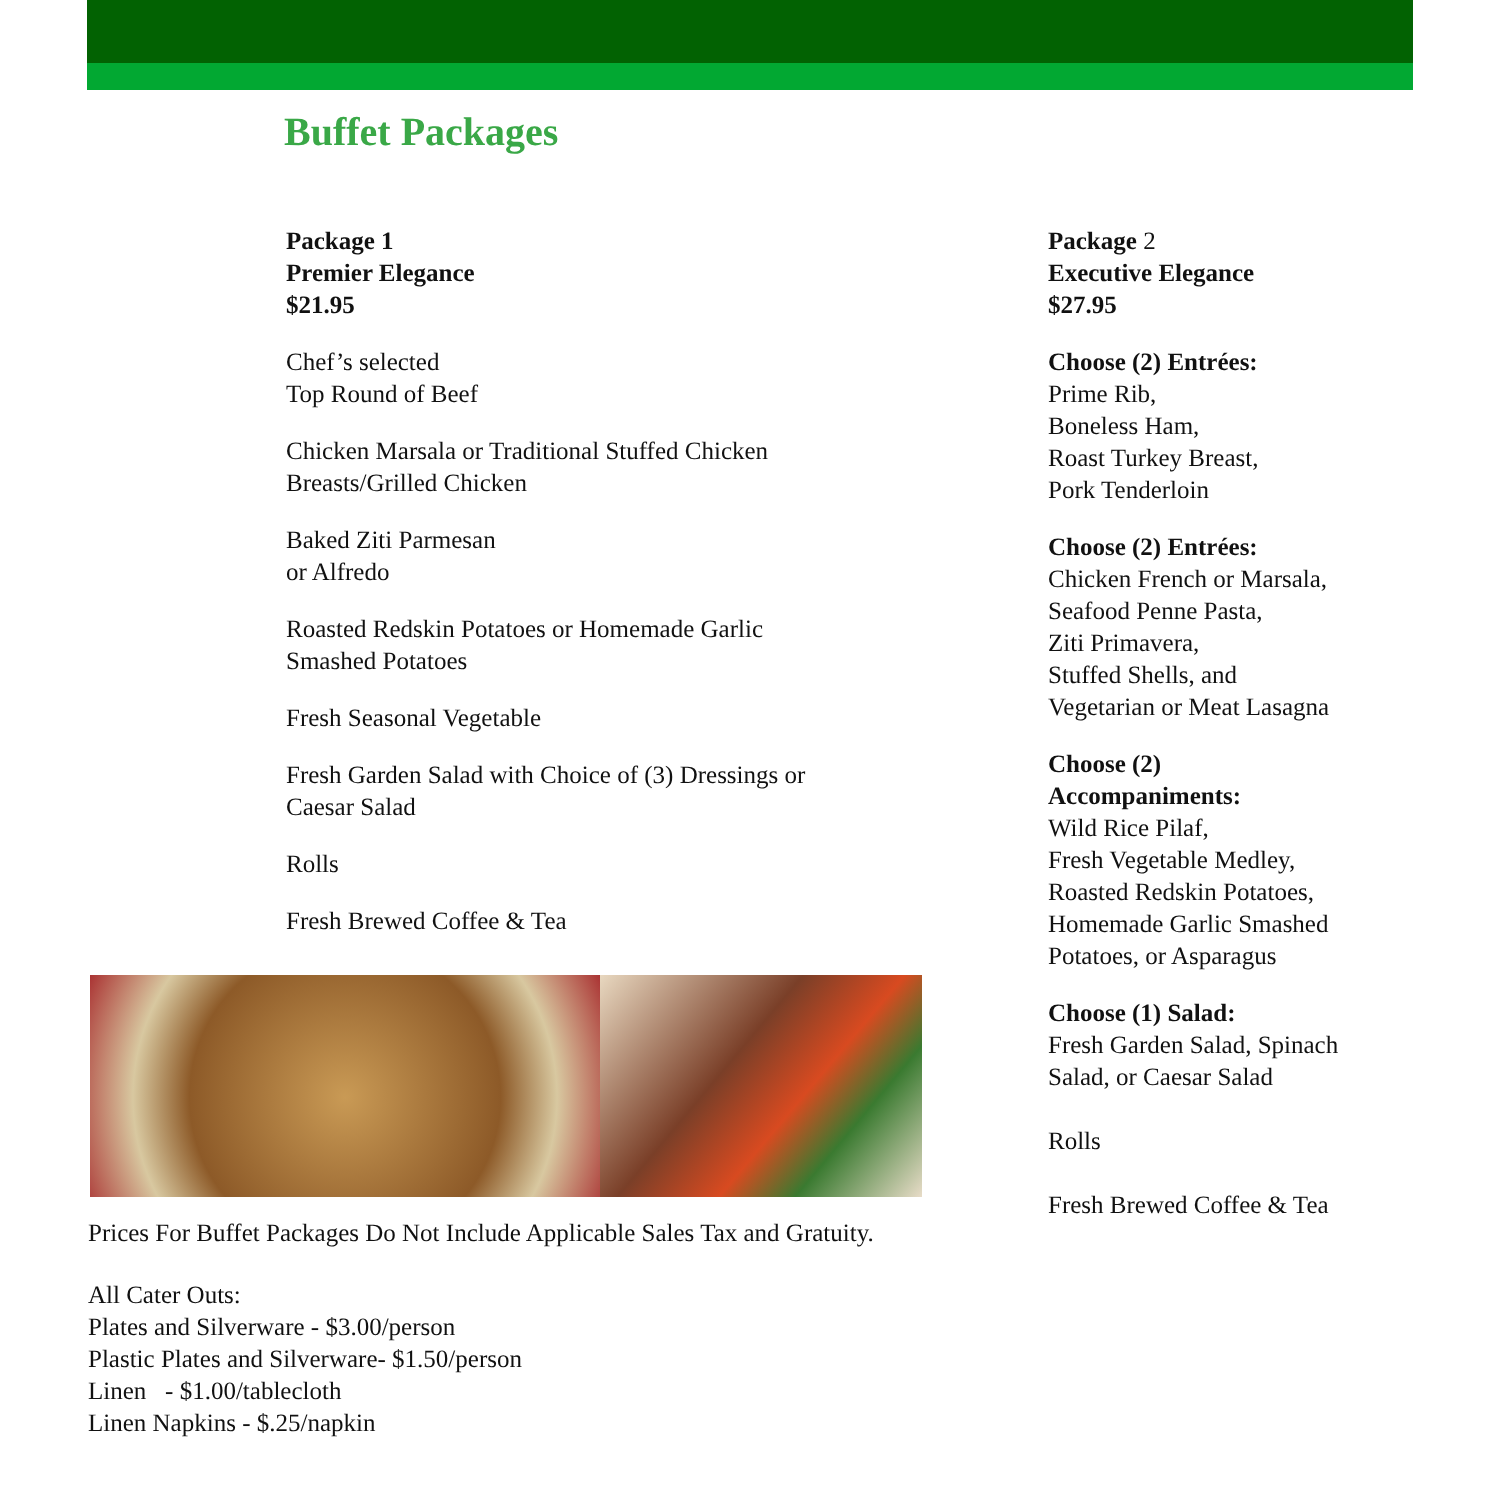Buffet Packages
Package 1
Premier Elegance
$21.95
Chef’s selected
Top Round of Beef
Chicken Marsala or Traditional Stuffed Chicken
Breasts/Grilled Chicken
Baked Ziti Parmesan
or Alfredo
Roasted Redskin Potatoes or Homemade Garlic
Smashed Potatoes
Fresh Seasonal Vegetable
Fresh Garden Salad with Choice of (3) Dressings or
Caesar Salad
Rolls
Fresh Brewed Coffee & Tea
Prices For Buffet Packages Do Not Include Applicable Sales Tax and Gratuity.
All Cater Outs:
Plates and Silverware - $3.00/person
Plastic Plates and Silverware- $1.50/person
Linen - $1.00/tablecloth
Linen Napkins - $.25/napkin
Package 2
Executive Elegance
$27.95
Choose (2) Entrées:
Prime Rib,
Boneless Ham,
Roast Turkey Breast,
Pork Tenderloin
Choose (2) Entrées:
Chicken French or Marsala,
Seafood Penne Pasta,
Ziti Primavera,
Stuffed Shells, and
Vegetarian or Meat Lasagna
Choose (2)
Accompaniments:
Wild Rice Pilaf,
Fresh Vegetable Medley,
Roasted Redskin Potatoes,
Homemade Garlic Smashed
Potatoes, or Asparagus
Choose (1) Salad:
Fresh Garden Salad, Spinach
Salad, or Caesar Salad
Rolls
Fresh Brewed Coffee & Tea